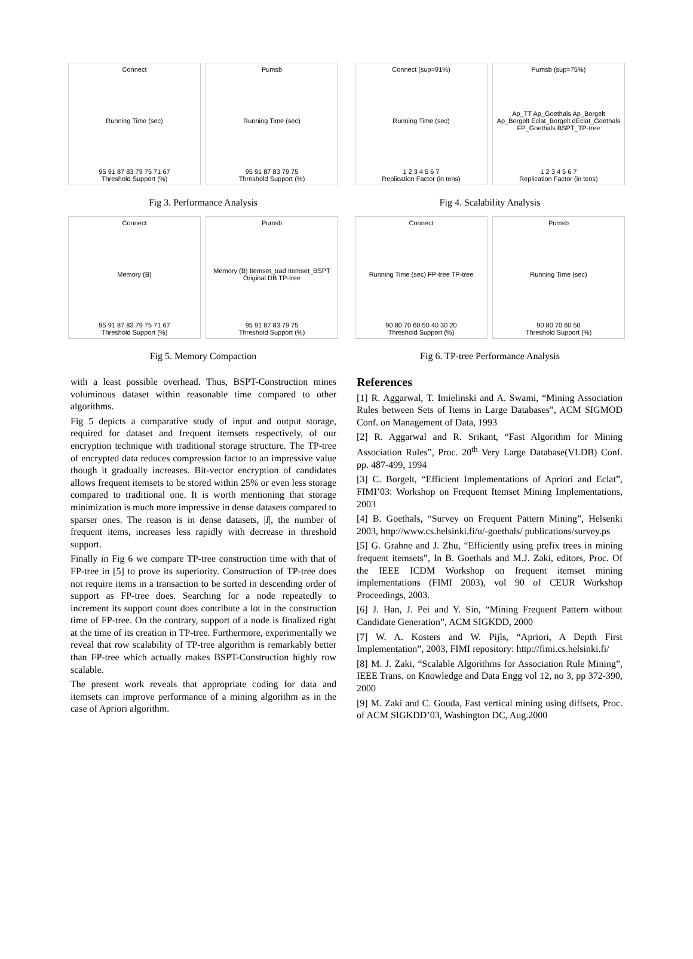Connect
Running Time (sec)
95 91 87 83 79 75 71 67
Threshold Support (%)
Pumsb
Running Time (sec)
95 91 87 83 79 75
Threshold Support (%)
Fig 3. Performance Analysis
Connect (sup=91%)
Running Time (sec)
1 2 3 4 5 6 7
Replication Factor (in tens)
Pumsb (sup=75%)
Ap_TT Ap_Goethals Ap_Borgelt Ap_Borgelt Eclat_Borgelt dEclat_Goethals FP_Goethals BSPT_TP-tree
1 2 3 4 5 6 7
Replication Factor (in tens)
Fig 4. Scalability Analysis
Connect
Memory (B)
95 91 87 83 79 75 71 67
Threshold Support (%)
Pumsb
Memory (B) Itemset_trad Itemset_BSPT Original DB TP-tree
95 91 87 83 79 75
Threshold Support (%)
Fig 5. Memory Compaction
Connect
Running Time (sec) FP-tree TP-tree
90 80 70 60 50 40 30 20
Threshold Support (%)
Pumsb
Running Time (sec)
90 80 70 60 50
Threshold Support (%)
Fig 6. TP-tree Performance Analysis
with a least possible overhead. Thus, BSPT-Construction mines voluminous dataset within reasonable time compared to other algorithms.
Fig 5 depicts a comparative study of input and output storage, required for dataset and frequent itemsets respectively, of our encryption technique with traditional storage structure. The TP-tree of encrypted data reduces compression factor to an impressive value though it gradually increases. Bit-vector encryption of candidates allows frequent itemsets to be stored within 25% or even less storage compared to traditional one. It is worth mentioning that storage minimization is much more impressive in dense datasets compared to sparser ones. The reason is in dense datasets, |I|, the number of frequent items, increases less rapidly with decrease in threshold support.
Finally in Fig 6 we compare TP-tree construction time with that of FP-tree in [5] to prove its superiority. Construction of TP-tree does not require items in a transaction to be sorted in descending order of support as FP-tree does. Searching for a node repeatedly to increment its support count does contribute a lot in the construction time of FP-tree. On the contrary, support of a node is finalized right at the time of its creation in TP-tree. Furthermore, experimentally we reveal that row scalability of TP-tree algorithm is remarkably better than FP-tree which actually makes BSPT-Construction highly row scalable.
The present work reveals that appropriate coding for data and itemsets can improve performance of a mining algorithm as in the case of Apriori algorithm.
References
[1] R. Aggarwal, T. Imielinski and A. Swami, “Mining Association Rules between Sets of Items in Large Databases”, ACM SIGMOD Conf. on Management of Data, 1993
[2] R. Aggarwal and R. Srikant, “Fast Algorithm for Mining Association Rules”, Proc. 20<sup>th</sup> Very Large Database(VLDB) Conf. pp. 487-499, 1994
[3] C. Borgelt, “Efficient Implementations of Apriori and Eclat”, FIMI’03: Workshop on Frequent Itemset Mining Implementations, 2003
[4] B. Goethals, “Survey on Frequent Pattern Mining”, Helsenki 2003, http://www.cs.helsinki.fi/u/-goethals/ publications/survey.ps
[5] G. Grahne and J. Zhu, “Efficiently using prefix trees in mining frequent itemsets”, In B. Goethals and M.J. Zaki, editors, Proc. Of the IEEE ICDM Workshop on frequent itemset mining implementations (FIMI 2003), vol 90 of CEUR Workshop Proceedings, 2003.
[6] J. Han, J. Pei and Y. Sin, “Mining Frequent Pattern without Candidate Generation”, ACM SIGKDD, 2000
[7] W. A. Kosters and W. Pijls, “Apriori, A Depth First Implementation”, 2003, FIMI repository: http://fimi.cs.helsinki.fi/
[8] M. J. Zaki, “Scalable Algorithms for Association Rule Mining”, IEEE Trans. on Knowledge and Data Engg vol 12, no 3, pp 372-390, 2000
[9] M. Zaki and C. Gouda, Fast vertical mining using diffsets, Proc. of ACM SIGKDD’03, Washington DC, Aug.2000